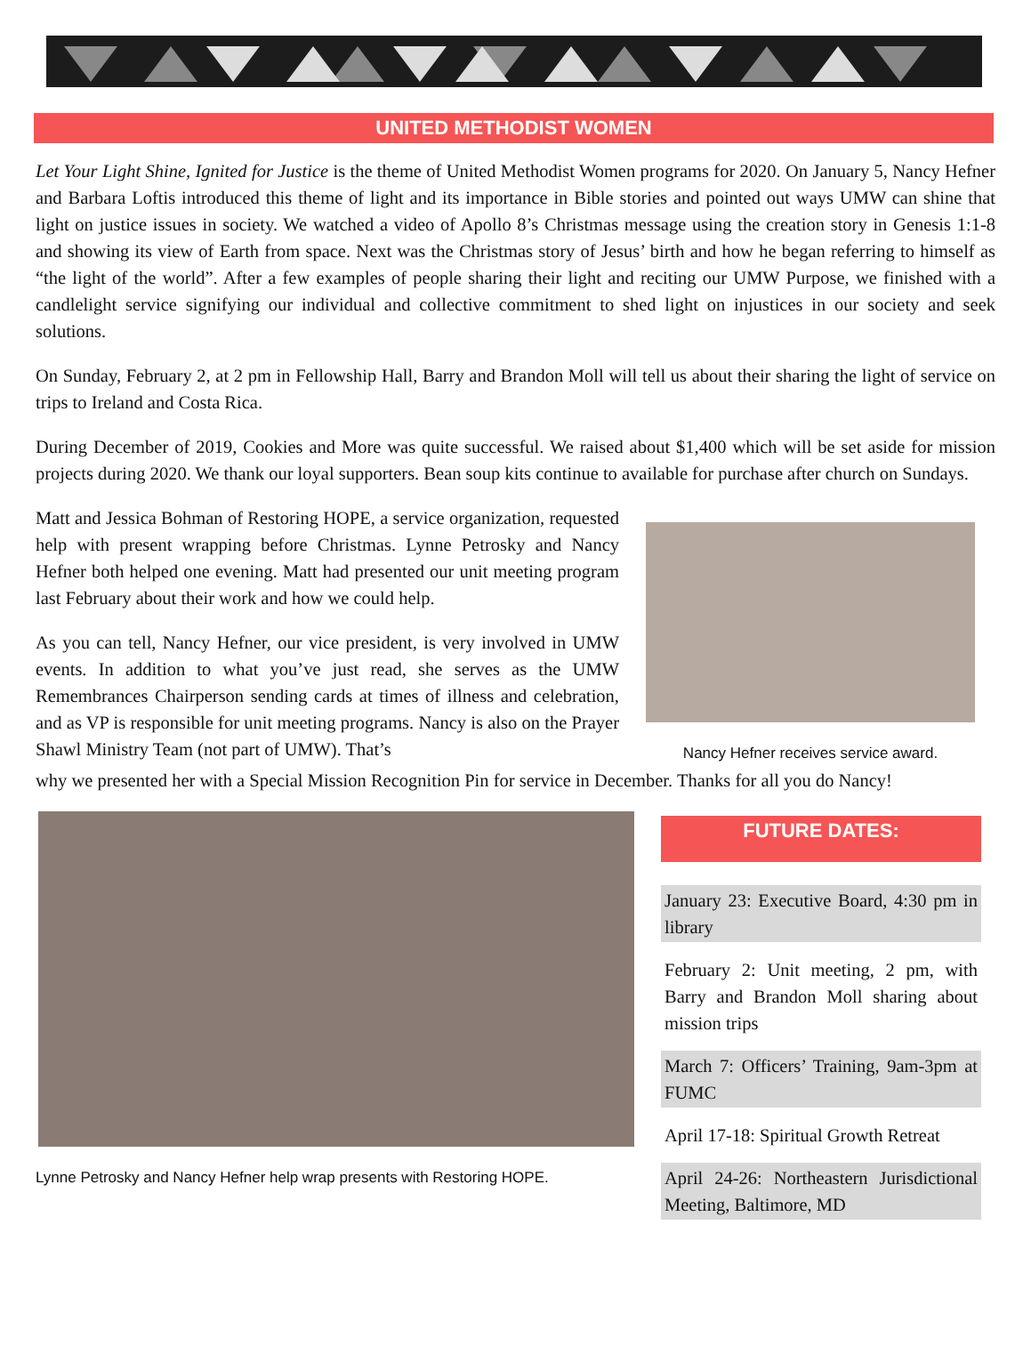UNITED METHODIST WOMEN
Let Your Light Shine, Ignited for Justice is the theme of United Methodist Women programs for 2020. On January 5, Nancy Hefner and Barbara Loftis introduced this theme of light and its importance in Bible stories and pointed out ways UMW can shine that light on justice issues in society. We watched a video of Apollo 8’s Christmas message using the creation story in Genesis 1:1-8 and showing its view of Earth from space. Next was the Christmas story of Jesus’ birth and how he began referring to himself as “the light of the world”. After a few examples of people sharing their light and reciting our UMW Purpose, we finished with a candlelight service signifying our individual and collective commitment to shed light on injustices in our society and seek solutions.
On Sunday, February 2, at 2 pm in Fellowship Hall, Barry and Brandon Moll will tell us about their sharing the light of service on trips to Ireland and Costa Rica.
During December of 2019, Cookies and More was quite successful. We raised about $1,400 which will be set aside for mission projects during 2020. We thank our loyal supporters. Bean soup kits continue to available for purchase after church on Sundays.
Matt and Jessica Bohman of Restoring HOPE, a service organization, requested help with present wrapping before Christmas. Lynne Petrosky and Nancy Hefner both helped one evening. Matt had presented our unit meeting program last February about their work and how we could help.
As you can tell, Nancy Hefner, our vice president, is very involved in UMW events. In addition to what you’ve just read, she serves as the UMW Remembrances Chairperson sending cards at times of illness and celebration, and as VP is responsible for unit meeting programs. Nancy is also on the Prayer Shawl Ministry Team (not part of UMW). That’s
Nancy Hefner receives service award.
why we presented her with a Special Mission Recognition Pin for service in December. Thanks for all you do Nancy!
Lynne Petrosky and Nancy Hefner help wrap presents with Restoring HOPE.
FUTURE DATES:
January 23: Executive Board, 4:30 pm in library
February 2: Unit meeting, 2 pm, with Barry and Brandon Moll sharing about mission trips
March 7: Officers’ Training, 9am-3pm at FUMC
April 17-18: Spiritual Growth Retreat
April 24-26: Northeastern Jurisdictional Meeting, Baltimore, MD